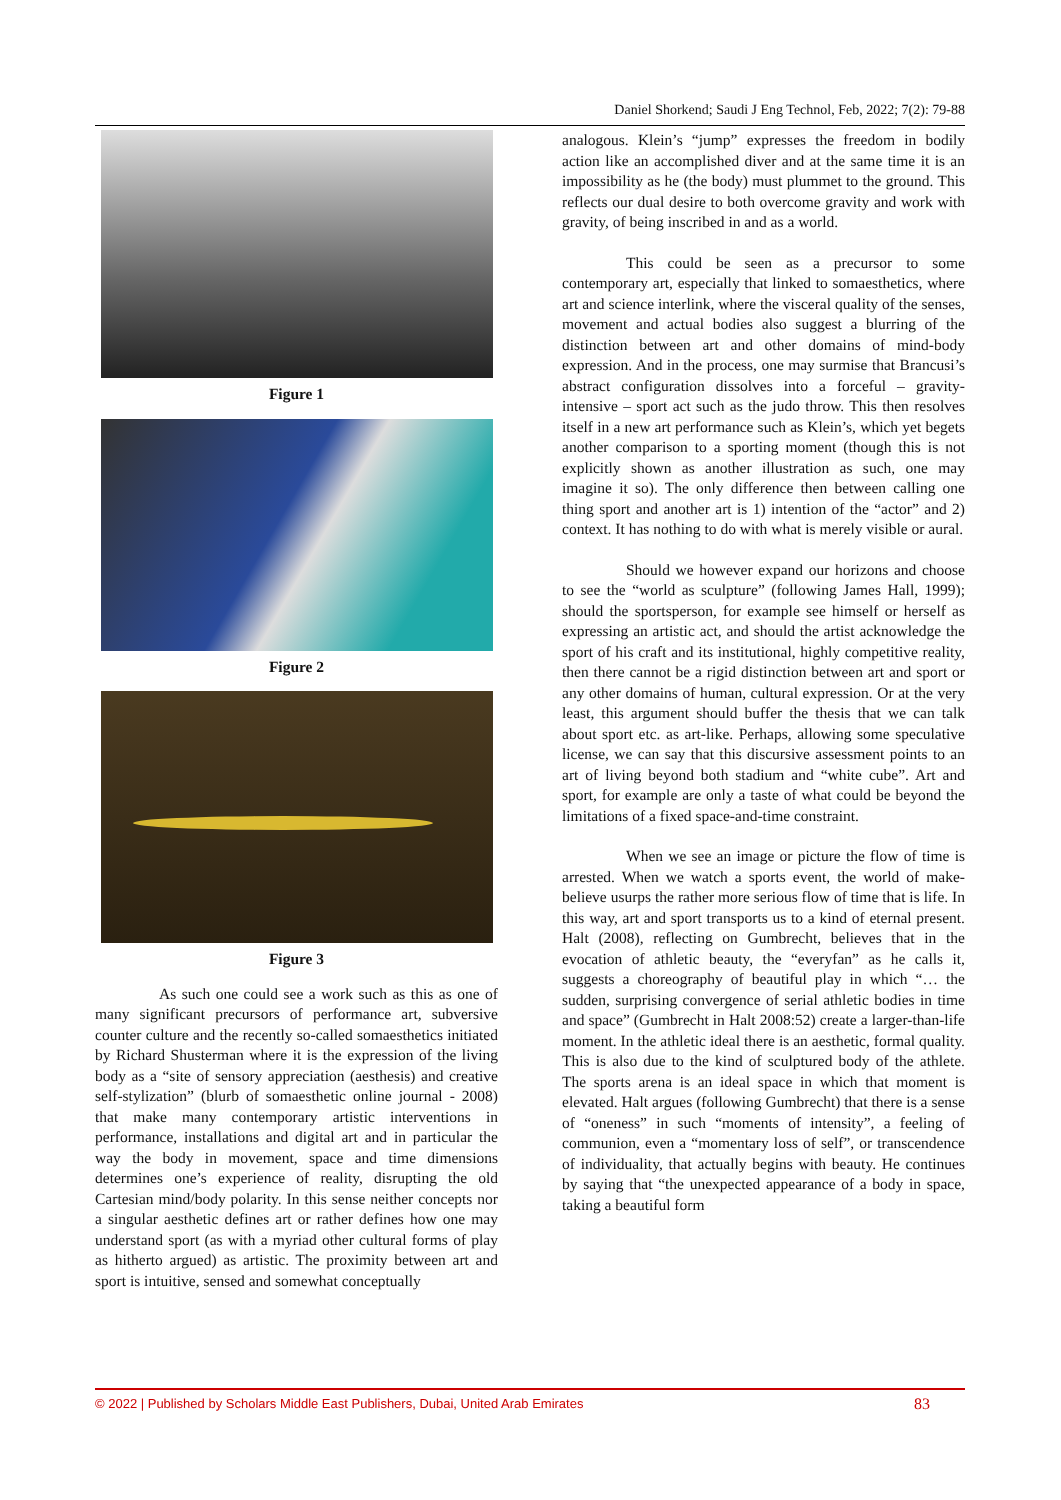Daniel Shorkend; Saudi J Eng Technol, Feb, 2022; 7(2): 79-88
Figure 1
Figure 2
Figure 3
As such one could see a work such as this as one of many significant precursors of performance art, subversive counter culture and the recently so-called somaesthetics initiated by Richard Shusterman where it is the expression of the living body as a “site of sensory appreciation (aesthesis) and creative self-stylization” (blurb of somaesthetic online journal - 2008) that make many contemporary artistic interventions in performance, installations and digital art and in particular the way the body in movement, space and time dimensions determines one’s experience of reality, disrupting the old Cartesian mind/body polarity. In this sense neither concepts nor a singular aesthetic defines art or rather defines how one may understand sport (as with a myriad other cultural forms of play as hitherto argued) as artistic. The proximity between art and sport is intuitive, sensed and somewhat conceptually
analogous. Klein’s “jump” expresses the freedom in bodily action like an accomplished diver and at the same time it is an impossibility as he (the body) must plummet to the ground. This reflects our dual desire to both overcome gravity and work with gravity, of being inscribed in and as a world.
This could be seen as a precursor to some contemporary art, especially that linked to somaesthetics, where art and science interlink, where the visceral quality of the senses, movement and actual bodies also suggest a blurring of the distinction between art and other domains of mind-body expression. And in the process, one may surmise that Brancusi’s abstract configuration dissolves into a forceful – gravity-intensive – sport act such as the judo throw. This then resolves itself in a new art performance such as Klein’s, which yet begets another comparison to a sporting moment (though this is not explicitly shown as another illustration as such, one may imagine it so). The only difference then between calling one thing sport and another art is 1) intention of the “actor” and 2) context. It has nothing to do with what is merely visible or aural.
Should we however expand our horizons and choose to see the “world as sculpture” (following James Hall, 1999); should the sportsperson, for example see himself or herself as expressing an artistic act, and should the artist acknowledge the sport of his craft and its institutional, highly competitive reality, then there cannot be a rigid distinction between art and sport or any other domains of human, cultural expression. Or at the very least, this argument should buffer the thesis that we can talk about sport etc. as art-like. Perhaps, allowing some speculative license, we can say that this discursive assessment points to an art of living beyond both stadium and “white cube”. Art and sport, for example are only a taste of what could be beyond the limitations of a fixed space-and-time constraint.
When we see an image or picture the flow of time is arrested. When we watch a sports event, the world of make-believe usurps the rather more serious flow of time that is life. In this way, art and sport transports us to a kind of eternal present. Halt (2008), reflecting on Gumbrecht, believes that in the evocation of athletic beauty, the “everyfan” as he calls it, suggests a choreography of beautiful play in which “… the sudden, surprising convergence of serial athletic bodies in time and space” (Gumbrecht in Halt 2008:52) create a larger-than-life moment. In the athletic ideal there is an aesthetic, formal quality. This is also due to the kind of sculptured body of the athlete. The sports arena is an ideal space in which that moment is elevated. Halt argues (following Gumbrecht) that there is a sense of “oneness” in such “moments of intensity”, a feeling of communion, even a “momentary loss of self”, or transcendence of individuality, that actually begins with beauty. He continues by saying that “the unexpected appearance of a body in space, taking a beautiful form
© 2022 | Published by Scholars Middle East Publishers, Dubai, United Arab Emirates 83